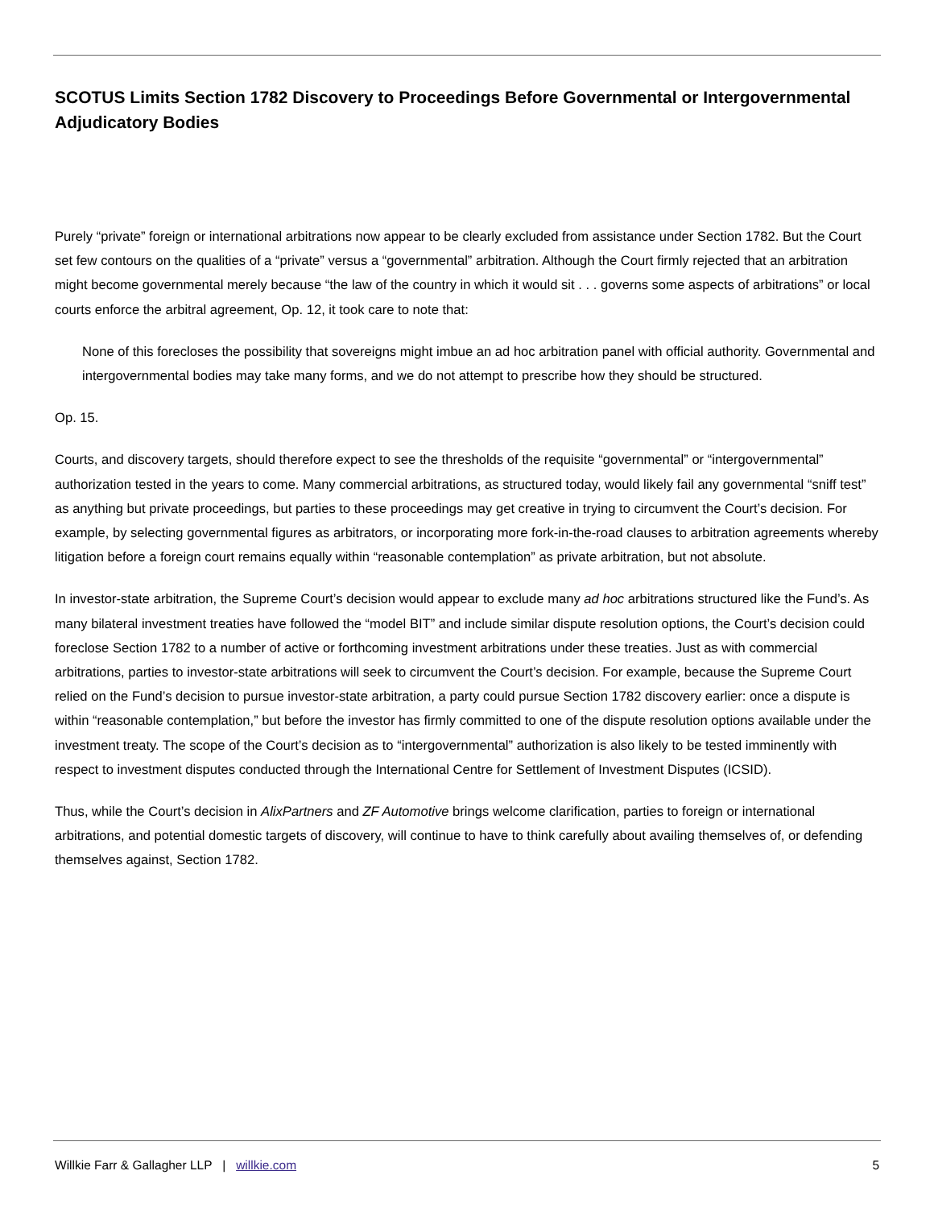SCOTUS Limits Section 1782 Discovery to Proceedings Before Governmental or Intergovernmental Adjudicatory Bodies
Purely “private” foreign or international arbitrations now appear to be clearly excluded from assistance under Section 1782. But the Court set few contours on the qualities of a “private” versus a “governmental” arbitration. Although the Court firmly rejected that an arbitration might become governmental merely because “the law of the country in which it would sit . . . governs some aspects of arbitrations” or local courts enforce the arbitral agreement, Op. 12, it took care to note that:
None of this forecloses the possibility that sovereigns might imbue an ad hoc arbitration panel with official authority. Governmental and intergovernmental bodies may take many forms, and we do not attempt to prescribe how they should be structured.
Op. 15.
Courts, and discovery targets, should therefore expect to see the thresholds of the requisite “governmental” or “intergovernmental” authorization tested in the years to come. Many commercial arbitrations, as structured today, would likely fail any governmental “sniff test” as anything but private proceedings, but parties to these proceedings may get creative in trying to circumvent the Court’s decision. For example, by selecting governmental figures as arbitrators, or incorporating more fork-in-the-road clauses to arbitration agreements whereby litigation before a foreign court remains equally within “reasonable contemplation” as private arbitration, but not absolute.
In investor-state arbitration, the Supreme Court’s decision would appear to exclude many ad hoc arbitrations structured like the Fund’s. As many bilateral investment treaties have followed the “model BIT” and include similar dispute resolution options, the Court’s decision could foreclose Section 1782 to a number of active or forthcoming investment arbitrations under these treaties. Just as with commercial arbitrations, parties to investor-state arbitrations will seek to circumvent the Court’s decision. For example, because the Supreme Court relied on the Fund’s decision to pursue investor-state arbitration, a party could pursue Section 1782 discovery earlier: once a dispute is within “reasonable contemplation,” but before the investor has firmly committed to one of the dispute resolution options available under the investment treaty. The scope of the Court’s decision as to “intergovernmental” authorization is also likely to be tested imminently with respect to investment disputes conducted through the International Centre for Settlement of Investment Disputes (ICSID).
Thus, while the Court’s decision in AlixPartners and ZF Automotive brings welcome clarification, parties to foreign or international arbitrations, and potential domestic targets of discovery, will continue to have to think carefully about availing themselves of, or defending themselves against, Section 1782.
Willkie Farr & Gallagher LLP | willkie.com 5